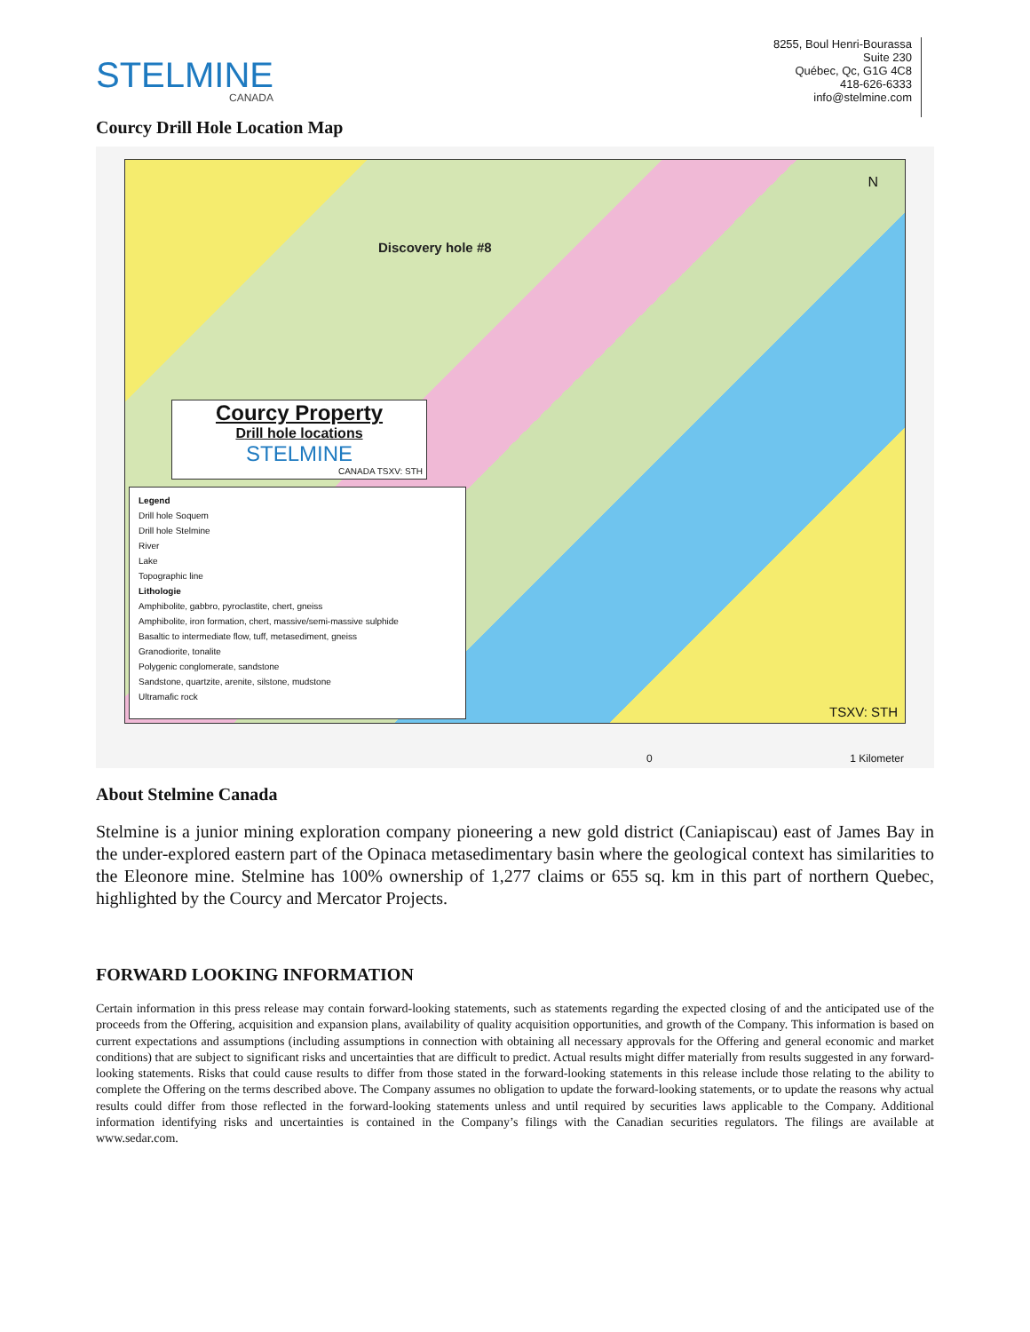STELMINE
CANADA
8255, Boul Henri-Bourassa
Suite 230
Québec, Qc, G1G 4C8
418-626-6333
info@stelmine.com
Courcy Drill Hole Location Map
N
Discovery hole #8
Courcy Property
Drill hole locations
STELMINE
CANADA TSXV: STH
Legend
Drill hole Soquem
Drill hole Stelmine
River
Lake
Topographic line
Lithologie
Amphibolite, gabbro, pyroclastite, chert, gneiss
Amphibolite, iron formation, chert, massive/semi-massive sulphide
Basaltic to intermediate flow, tuff, metasediment, gneiss
Granodiorite, tonalite
Polygenic conglomerate, sandstone
Sandstone, quartzite, arenite, silstone, mudstone
Ultramafic rock
TSXV: STH
0 1 Kilometer
About Stelmine Canada
Stelmine is a junior mining exploration company pioneering a new gold district (Caniapiscau) east of James Bay in the under-explored eastern part of the Opinaca metasedimentary basin where the geological context has similarities to the Eleonore mine. Stelmine has 100% ownership of 1,277 claims or 655 sq. km in this part of northern Quebec, highlighted by the Courcy and Mercator Projects.
FORWARD LOOKING INFORMATION
Certain information in this press release may contain forward-looking statements, such as statements regarding the expected closing of and the anticipated use of the proceeds from the Offering, acquisition and expansion plans, availability of quality acquisition opportunities, and growth of the Company. This information is based on current expectations and assumptions (including assumptions in connection with obtaining all necessary approvals for the Offering and general economic and market conditions) that are subject to significant risks and uncertainties that are difficult to predict. Actual results might differ materially from results suggested in any forward-looking statements. Risks that could cause results to differ from those stated in the forward-looking statements in this release include those relating to the ability to complete the Offering on the terms described above. The Company assumes no obligation to update the forward-looking statements, or to update the reasons why actual results could differ from those reflected in the forward-looking statements unless and until required by securities laws applicable to the Company. Additional information identifying risks and uncertainties is contained in the Company’s filings with the Canadian securities regulators. The filings are available at www.sedar.com.